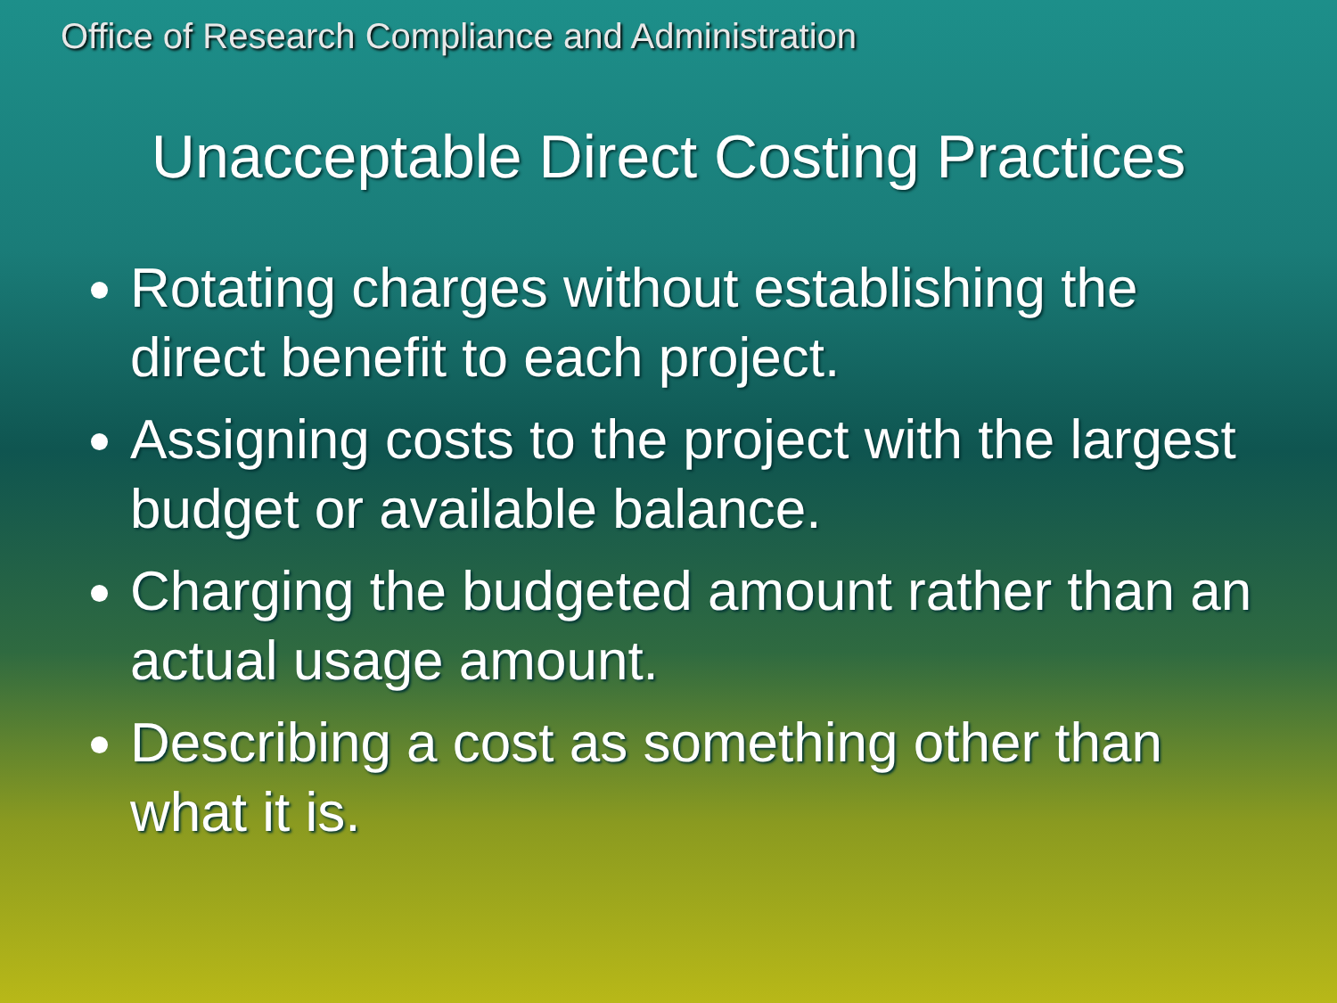Office of Research Compliance and Administration
Unacceptable Direct Costing Practices
Rotating charges without establishing the direct benefit to each project.
Assigning costs to the project with the largest budget or available balance.
Charging the budgeted amount rather than an actual usage amount.
Describing a cost as something other than what it is.